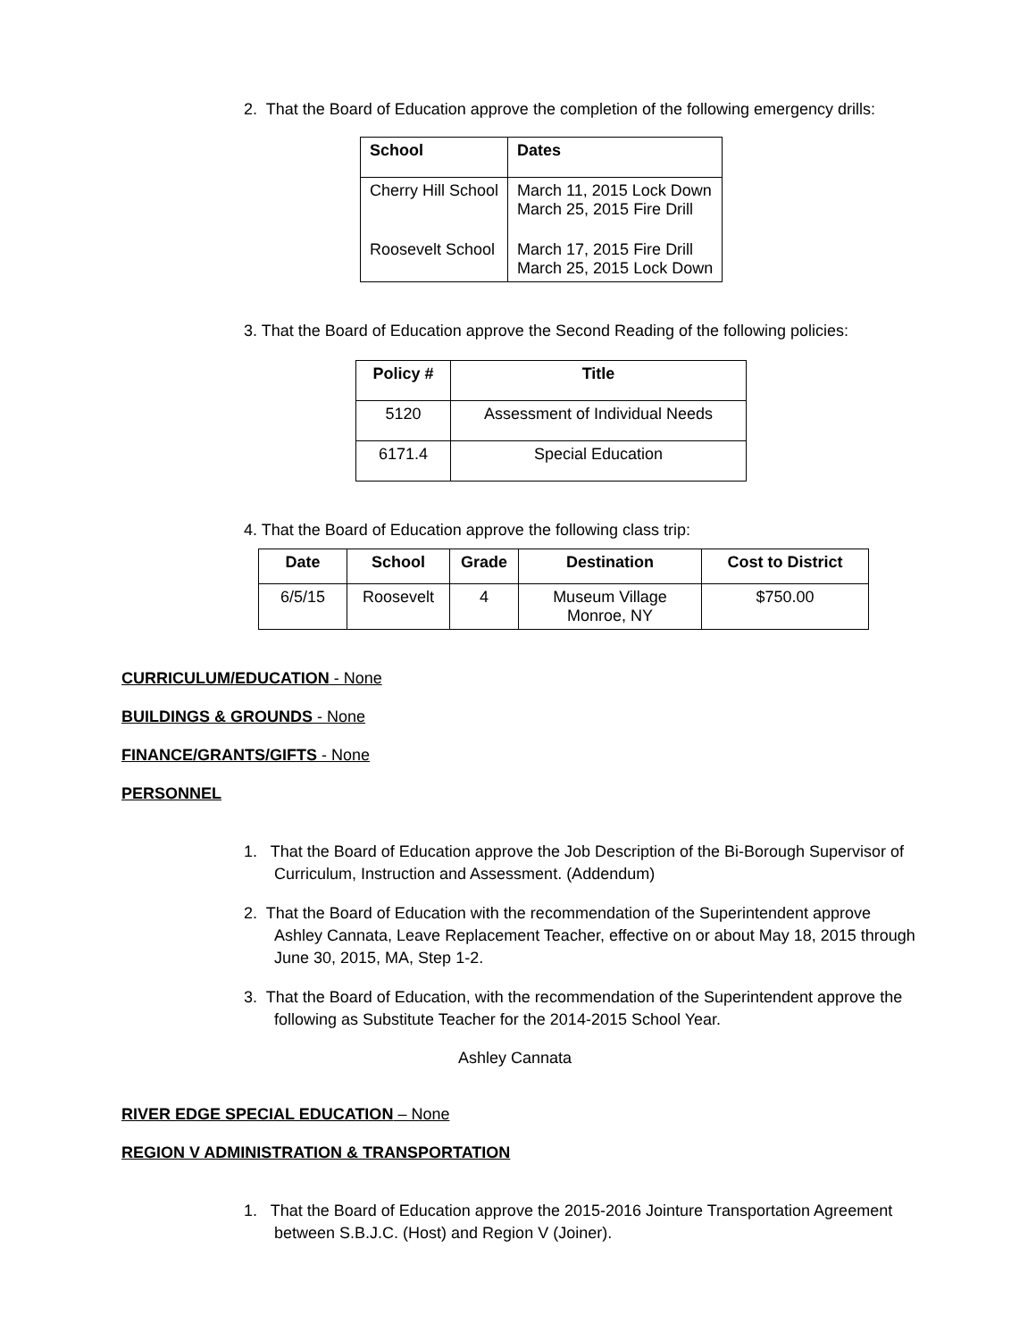2. That the Board of Education approve the completion of the following emergency drills:
| School | Dates |
| --- | --- |
| Cherry Hill School | March 11, 2015 Lock Down March 25, 2015 Fire Drill |
| Roosevelt School | March 17, 2015 Fire Drill March 25, 2015 Lock Down |
3. That the Board of Education approve the Second Reading of the following policies:
| Policy # | Title |
| --- | --- |
| 5120 | Assessment of Individual Needs |
| 6171.4 | Special Education |
4. That the Board of Education approve the following class trip:
| Date | School | Grade | Destination | Cost to District |
| --- | --- | --- | --- | --- |
| 6/5/15 | Roosevelt | 4 | Museum Village Monroe, NY | $750.00 |
CURRICULUM/EDUCATION - None
BUILDINGS & GROUNDS - None
FINANCE/GRANTS/GIFTS - None
PERSONNEL
1. That the Board of Education approve the Job Description of the Bi-Borough Supervisor of Curriculum, Instruction and Assessment. (Addendum)
2. That the Board of Education with the recommendation of the Superintendent approve Ashley Cannata, Leave Replacement Teacher, effective on or about May 18, 2015 through June 30, 2015, MA, Step 1-2.
3. That the Board of Education, with the recommendation of the Superintendent approve the following as Substitute Teacher for the 2014-2015 School Year.
Ashley Cannata
RIVER EDGE SPECIAL EDUCATION – None
REGION V ADMINISTRATION & TRANSPORTATION
1. That the Board of Education approve the 2015-2016 Jointure Transportation Agreement between S.B.J.C. (Host) and Region V (Joiner).